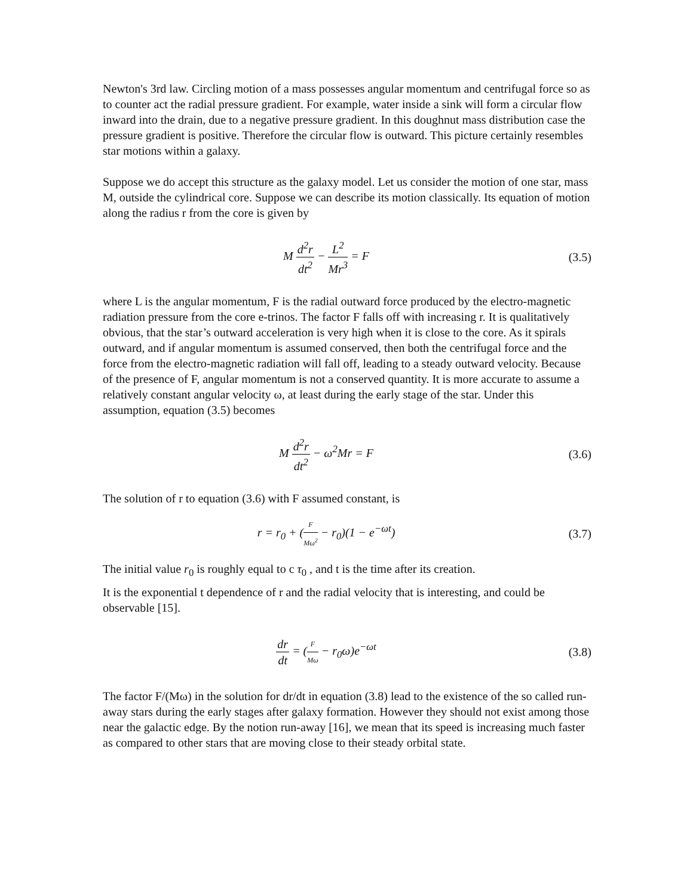Newton's 3rd law. Circling motion of a mass possesses angular momentum and centrifugal force so as to counter act the radial pressure gradient. For example, water inside a sink will form a circular flow inward into the drain, due to a negative pressure gradient. In this doughnut mass distribution case the pressure gradient is positive. Therefore the circular flow is outward. This picture certainly resembles star motions within a galaxy.
Suppose we do accept this structure as the galaxy model. Let us consider the motion of one star, mass M, outside the cylindrical core. Suppose we can describe its motion classically. Its equation of motion along the radius r from the core is given by
M d<sup>2</sup>r dt<sup>2</sup> − L<sup>2</sup> Mr<sup>3</sup> = F (3.5)
where L is the angular momentum, F is the radial outward force produced by the electro-magnetic radiation pressure from the core e-trinos. The factor F falls off with increasing r. It is qualitatively obvious, that the star’s outward acceleration is very high when it is close to the core. As it spirals outward, and if angular momentum is assumed conserved, then both the centrifugal force and the force from the electro-magnetic radiation will fall off, leading to a steady outward velocity. Because of the presence of F, angular momentum is not a conserved quantity. It is more accurate to assume a relatively constant angular velocity ω, at least during the early stage of the star. Under this assumption, equation (3.5) becomes
M d<sup>2</sup>r dt<sup>2</sup> − ω<sup>2</sup>Mr = F (3.6)
The solution of r to equation (3.6) with F assumed constant, is
r = r<sub>0</sub> + (F Mω<sup>2</sup> − r<sub>0</sub>)(1 − e<sup>−ωt</sup>)
(3.7)
The initial value r<sub>0</sub> is roughly equal to c τ<sub>0</sub> , and t is the time after its creation.
It is the exponential t dependence of r and the radial velocity that is interesting, and could be observable [15].
dr dt = (F Mω − r<sub>0</sub>ω)e<sup>−ωt</sup> (3.8)
The factor F/(Mω) in the solution for dr/dt in equation (3.8) lead to the existence of the so called run-away stars during the early stages after galaxy formation. However they should not exist among those near the galactic edge. By the notion run-away [16], we mean that its speed is increasing much faster as compared to other stars that are moving close to their steady orbital state.